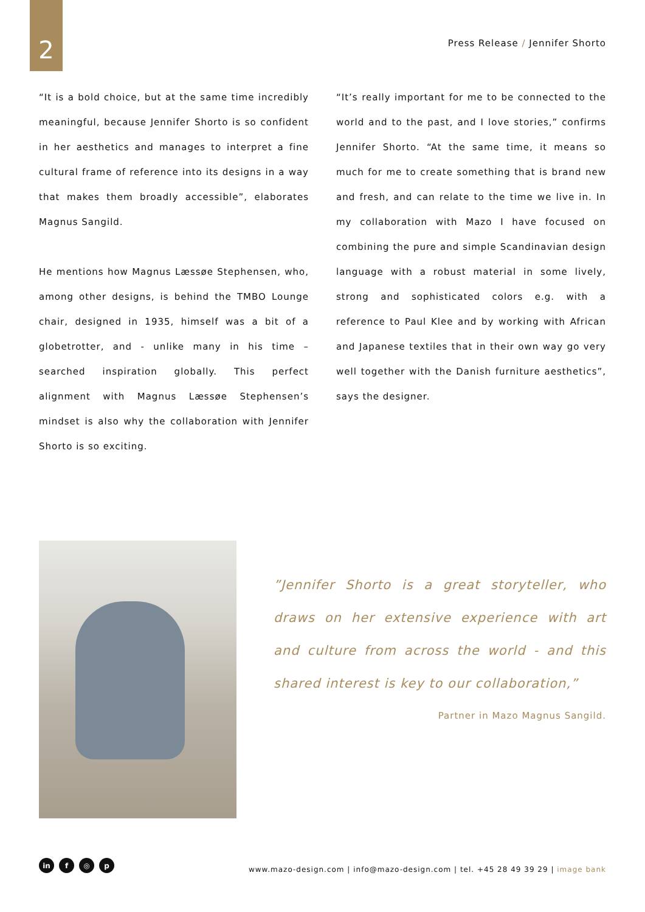2
Press Release / Jennifer Shorto
“It is a bold choice, but at the same time incredibly meaningful, because Jennifer Shorto is so confident in her aesthetics and manages to interpret a fine cultural frame of reference into its designs in a way that makes them broadly accessible”, elaborates Magnus Sangild.
He mentions how Magnus Læssøe Stephensen, who, among other designs, is behind the TMBO Lounge chair, designed in 1935, himself was a bit of a globetrotter, and - unlike many in his time – searched inspiration globally. This perfect alignment with Magnus Læssøe Stephensen’s mindset is also why the collaboration with Jennifer Shorto is so exciting.
“It’s really important for me to be connected to the world and to the past, and I love stories,” confirms Jennifer Shorto. “At the same time, it means so much for me to create something that is brand new and fresh, and can relate to the time we live in. In my collaboration with Mazo I have focused on combining the pure and simple Scandinavian design language with a robust material in some lively, strong and sophisticated colors e.g. with a reference to Paul Klee and by working with African and Japanese textiles that in their own way go very well together with the Danish furniture aesthetics”, says the designer.
”Jennifer Shorto is a great storyteller, who draws on her extensive experience with art and culture from across the world - and this shared interest is key to our collaboration,”
Partner in Mazo Magnus Sangild.
in f ◎ p
www.mazo-design.com | info@mazo-design.com | tel. +45 28 49 39 29 | image bank